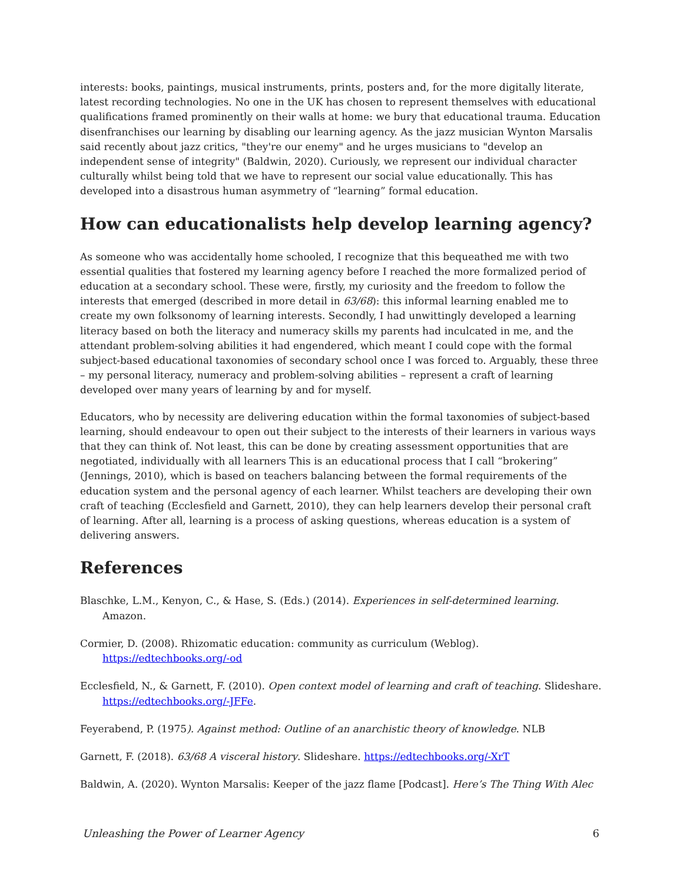interests: books, paintings, musical instruments, prints, posters and, for the more digitally literate, latest recording technologies. No one in the UK has chosen to represent themselves with educational qualifications framed prominently on their walls at home: we bury that educational trauma. Education disenfranchises our learning by disabling our learning agency. As the jazz musician Wynton Marsalis said recently about jazz critics, "they're our enemy" and he urges musicians to "develop an independent sense of integrity" (Baldwin, 2020). Curiously, we represent our individual character culturally whilst being told that we have to represent our social value educationally. This has developed into a disastrous human asymmetry of “learning” formal education.
How can educationalists help develop learning agency?
As someone who was accidentally home schooled, I recognize that this bequeathed me with two essential qualities that fostered my learning agency before I reached the more formalized period of education at a secondary school. These were, firstly, my curiosity and the freedom to follow the interests that emerged (described in more detail in 63/68): this informal learning enabled me to create my own folksonomy of learning interests. Secondly, I had unwittingly developed a learning literacy based on both the literacy and numeracy skills my parents had inculcated in me, and the attendant problem-solving abilities it had engendered, which meant I could cope with the formal subject-based educational taxonomies of secondary school once I was forced to. Arguably, these three – my personal literacy, numeracy and problem-solving abilities – represent a craft of learning developed over many years of learning by and for myself.
Educators, who by necessity are delivering education within the formal taxonomies of subject-based learning, should endeavour to open out their subject to the interests of their learners in various ways that they can think of. Not least, this can be done by creating assessment opportunities that are negotiated, individually with all learners This is an educational process that I call “brokering” (Jennings, 2010), which is based on teachers balancing between the formal requirements of the education system and the personal agency of each learner. Whilst teachers are developing their own craft of teaching (Ecclesfield and Garnett, 2010), they can help learners develop their personal craft of learning. After all, learning is a process of asking questions, whereas education is a system of delivering answers.
References
Blaschke, L.M., Kenyon, C., & Hase, S. (Eds.) (2014). Experiences in self-determined learning. Amazon.
Cormier, D. (2008). Rhizomatic education: community as curriculum (Weblog). https://edtechbooks.org/-od
Ecclesfield, N., & Garnett, F. (2010). Open context model of learning and craft of teaching. Slideshare. https://edtechbooks.org/-JFFe.
Feyerabend, P. (1975). Against method: Outline of an anarchistic theory of knowledge. NLB
Garnett, F. (2018). 63/68 A visceral history. Slideshare. https://edtechbooks.org/-XrT
Baldwin, A. (2020). Wynton Marsalis: Keeper of the jazz flame [Podcast]. Here’s The Thing With Alec
Unleashing the Power of Learner Agency 6